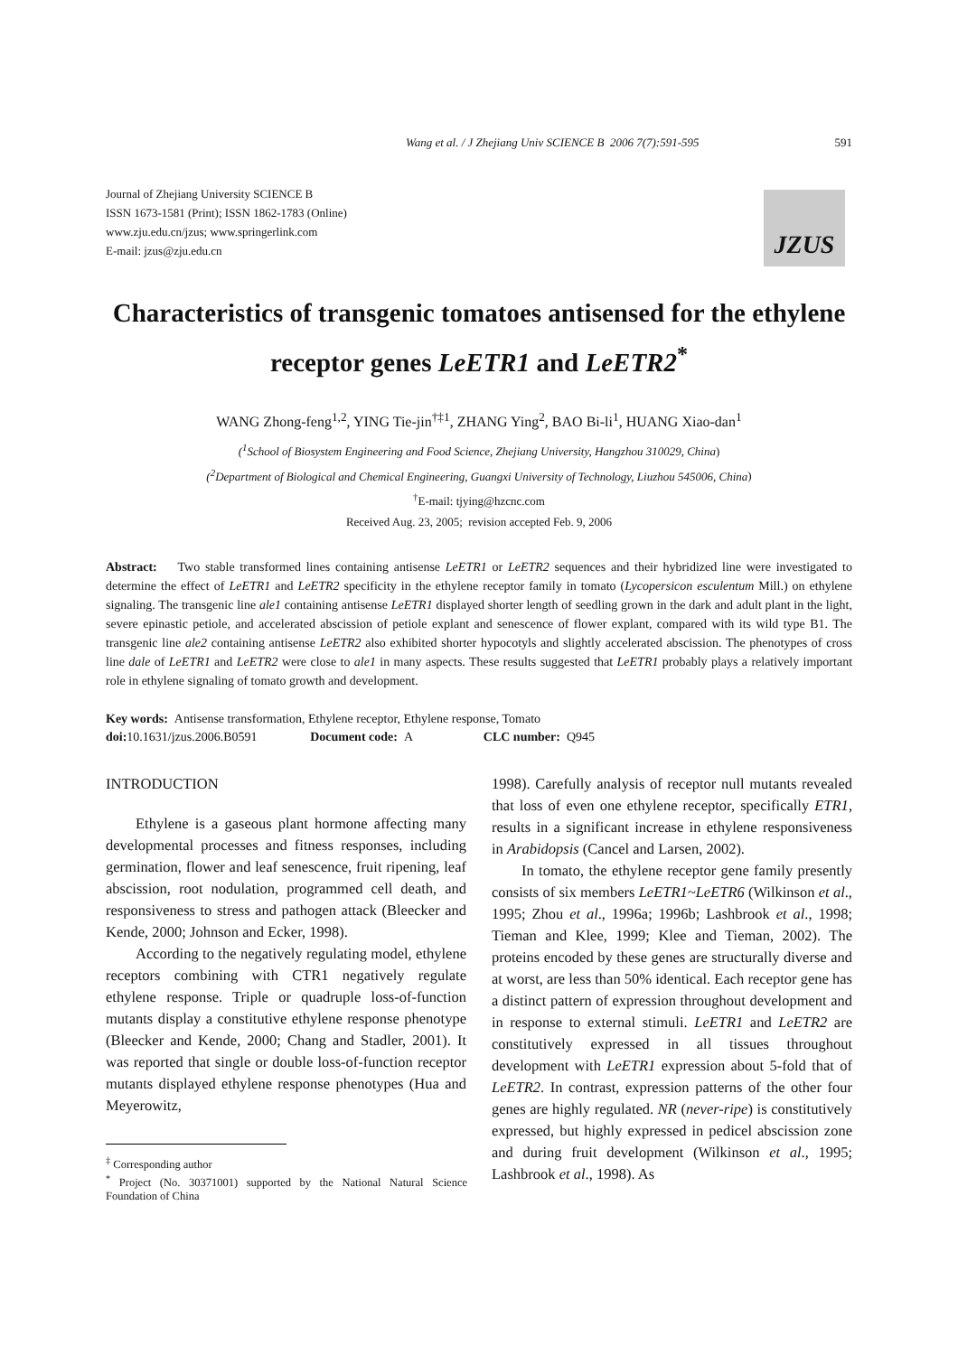Wang et al. / J Zhejiang Univ SCIENCE B 2006 7(7):591-595 591
Journal of Zhejiang University SCIENCE B
ISSN 1673-1581 (Print); ISSN 1862-1783 (Online)
www.zju.edu.cn/jzus; www.springerlink.com
E-mail: jzus@zju.edu.cn
JZUS
Characteristics of transgenic tomatoes antisensed for the ethylene receptor genes LeETR1 and LeETR2<sup>*</sup>
WANG Zhong-feng<sup>1,2</sup>, YING Tie-jin<sup>†‡1</sup>, ZHANG Ying<sup>2</sup>, BAO Bi-li<sup>1</sup>, HUANG Xiao-dan<sup>1</sup>
(<sup>1</sup>School of Biosystem Engineering and Food Science, Zhejiang University, Hangzhou 310029, China)
(<sup>2</sup>Department of Biological and Chemical Engineering, Guangxi University of Technology, Liuzhou 545006, China)
<sup>†</sup> E-mail: tjying@hzcnc.com
Received Aug. 23, 2005; revision accepted Feb. 9, 2006
Abstract: Two stable transformed lines containing antisense LeETR1 or LeETR2 sequences and their hybridized line were investigated to determine the effect of LeETR1 and LeETR2 specificity in the ethylene receptor family in tomato (Lycopersicon esculentum Mill.) on ethylene signaling. The transgenic line ale1 containing antisense LeETR1 displayed shorter length of seedling grown in the dark and adult plant in the light, severe epinastic petiole, and accelerated abscission of petiole explant and senescence of flower explant, compared with its wild type B1. The transgenic line ale2 containing antisense LeETR2 also exhibited shorter hypocotyls and slightly accelerated abscission. The phenotypes of cross line dale of LeETR1 and LeETR2 were close to ale1 in many aspects. These results suggested that LeETR1 probably plays a relatively important role in ethylene signaling of tomato growth and development.
Key words: Antisense transformation, Ethylene receptor, Ethylene response, Tomato
doi: 10.1631/jzus.2006.B0591 Document code: A CLC number: Q945
INTRODUCTION
Ethylene is a gaseous plant hormone affecting many developmental processes and fitness responses, including germination, flower and leaf senescence, fruit ripening, leaf abscission, root nodulation, programmed cell death, and responsiveness to stress and pathogen attack (Bleecker and Kende, 2000; Johnson and Ecker, 1998).
According to the negatively regulating model, ethylene receptors combining with CTR1 negatively regulate ethylene response. Triple or quadruple loss-of-function mutants display a constitutive ethylene response phenotype (Bleecker and Kende, 2000; Chang and Stadler, 2001). It was reported that single or double loss-of-function receptor mutants displayed ethylene response phenotypes (Hua and Meyerowitz,
<sup>‡</sup> Corresponding author
<sup>*</sup> Project (No. 30371001) supported by the National Natural Science Foundation of China
1998). Carefully analysis of receptor null mutants revealed that loss of even one ethylene receptor, specifically ETR1, results in a significant increase in ethylene responsiveness in Arabidopsis (Cancel and Larsen, 2002).
In tomato, the ethylene receptor gene family presently consists of six members LeETR1~LeETR6 (Wilkinson et al., 1995; Zhou et al., 1996a; 1996b; Lashbrook et al., 1998; Tieman and Klee, 1999; Klee and Tieman, 2002). The proteins encoded by these genes are structurally diverse and at worst, are less than 50% identical. Each receptor gene has a distinct pattern of expression throughout development and in response to external stimuli. LeETR1 and LeETR2 are constitutively expressed in all tissues throughout development with LeETR1 expression about 5-fold that of LeETR2. In contrast, expression patterns of the other four genes are highly regulated. NR (never-ripe) is constitutively expressed, but highly expressed in pedicel abscission zone and during fruit development (Wilkinson et al., 1995; Lashbrook et al., 1998). As